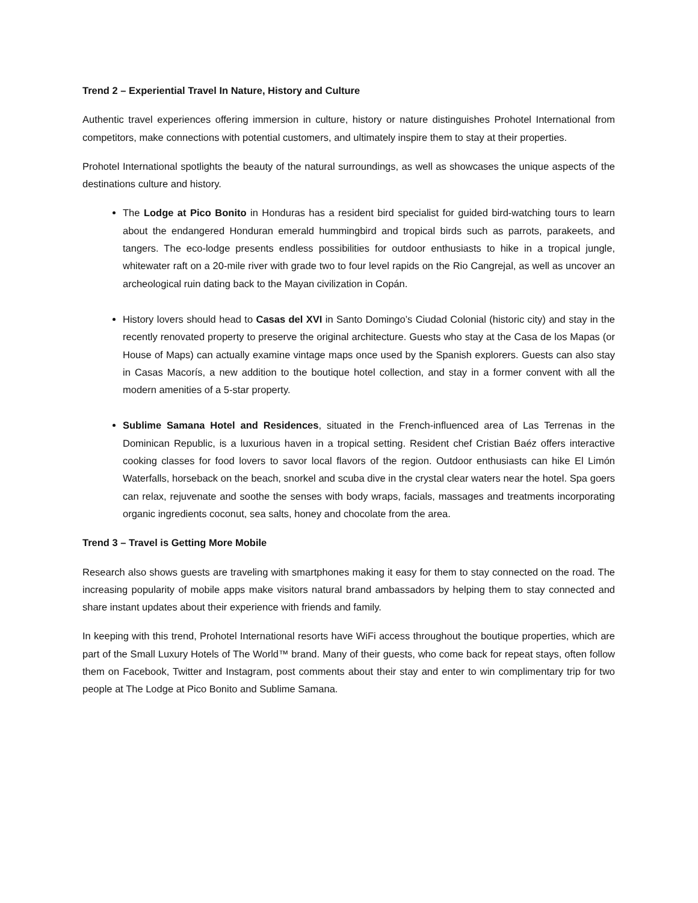Trend 2 – Experiential Travel In Nature, History and Culture
Authentic travel experiences offering immersion in culture, history or nature distinguishes Prohotel International from competitors, make connections with potential customers, and ultimately inspire them to stay at their properties.
Prohotel International spotlights the beauty of the natural surroundings, as well as showcases the unique aspects of the destinations culture and history.
The Lodge at Pico Bonito in Honduras has a resident bird specialist for guided bird-watching tours to learn about the endangered Honduran emerald hummingbird and tropical birds such as parrots, parakeets, and tangers. The eco-lodge presents endless possibilities for outdoor enthusiasts to hike in a tropical jungle, whitewater raft on a 20-mile river with grade two to four level rapids on the Rio Cangrejal, as well as uncover an archeological ruin dating back to the Mayan civilization in Copán.
History lovers should head to Casas del XVI in Santo Domingo’s Ciudad Colonial (historic city) and stay in the recently renovated property to preserve the original architecture. Guests who stay at the Casa de los Mapas (or House of Maps) can actually examine vintage maps once used by the Spanish explorers. Guests can also stay in Casas Macorís, a new addition to the boutique hotel collection, and stay in a former convent with all the modern amenities of a 5-star property.
Sublime Samana Hotel and Residences, situated in the French-influenced area of Las Terrenas in the Dominican Republic, is a luxurious haven in a tropical setting. Resident chef Cristian Baéz offers interactive cooking classes for food lovers to savor local flavors of the region. Outdoor enthusiasts can hike El Limón Waterfalls, horseback on the beach, snorkel and scuba dive in the crystal clear waters near the hotel. Spa goers can relax, rejuvenate and soothe the senses with body wraps, facials, massages and treatments incorporating organic ingredients coconut, sea salts, honey and chocolate from the area.
Trend 3 – Travel is Getting More Mobile
Research also shows guests are traveling with smartphones making it easy for them to stay connected on the road. The increasing popularity of mobile apps make visitors natural brand ambassadors by helping them to stay connected and share instant updates about their experience with friends and family.
In keeping with this trend, Prohotel International resorts have WiFi access throughout the boutique properties, which are part of the Small Luxury Hotels of The World™ brand. Many of their guests, who come back for repeat stays, often follow them on Facebook, Twitter and Instagram, post comments about their stay and enter to win complimentary trip for two people at The Lodge at Pico Bonito and Sublime Samana.